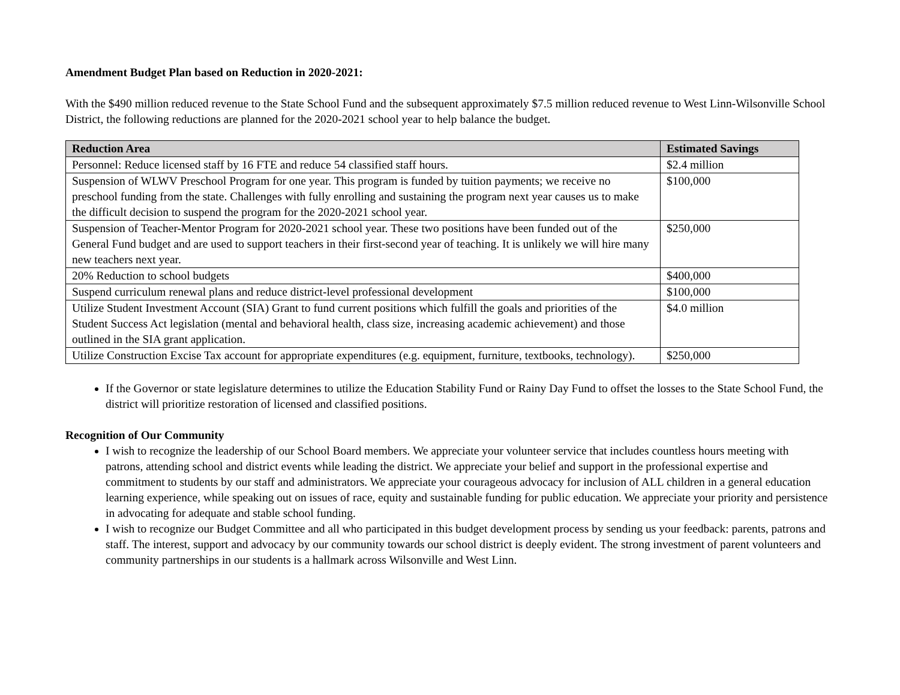Amendment Budget Plan based on Reduction in 2020-2021:
With the $490 million reduced revenue to the State School Fund and the subsequent approximately $7.5 million reduced revenue to West Linn-Wilsonville School District, the following reductions are planned for the 2020-2021 school year to help balance the budget.
| Reduction Area | Estimated Savings |
| --- | --- |
| Personnel: Reduce licensed staff by 16 FTE and reduce 54 classified staff hours. | $2.4 million |
| Suspension of WLWV Preschool Program for one year. This program is funded by tuition payments; we receive no preschool funding from the state. Challenges with fully enrolling and sustaining the program next year causes us to make the difficult decision to suspend the program for the 2020-2021 school year. | $100,000 |
| Suspension of Teacher-Mentor Program for 2020-2021 school year. These two positions have been funded out of the General Fund budget and are used to support teachers in their first-second year of teaching. It is unlikely we will hire many new teachers next year. | $250,000 |
| 20% Reduction to school budgets | $400,000 |
| Suspend curriculum renewal plans and reduce district-level professional development | $100,000 |
| Utilize Student Investment Account (SIA) Grant to fund current positions which fulfill the goals and priorities of the Student Success Act legislation (mental and behavioral health, class size, increasing academic achievement) and those outlined in the SIA grant application. | $4.0 million |
| Utilize Construction Excise Tax account for appropriate expenditures (e.g. equipment, furniture, textbooks, technology). | $250,000 |
If the Governor or state legislature determines to utilize the Education Stability Fund or Rainy Day Fund to offset the losses to the State School Fund, the district will prioritize restoration of licensed and classified positions.
Recognition of Our Community
I wish to recognize the leadership of our School Board members. We appreciate your volunteer service that includes countless hours meeting with patrons, attending school and district events while leading the district. We appreciate your belief and support in the professional expertise and commitment to students by our staff and administrators. We appreciate your courageous advocacy for inclusion of ALL children in a general education learning experience, while speaking out on issues of race, equity and sustainable funding for public education. We appreciate your priority and persistence in advocating for adequate and stable school funding.
I wish to recognize our Budget Committee and all who participated in this budget development process by sending us your feedback: parents, patrons and staff. The interest, support and advocacy by our community towards our school district is deeply evident. The strong investment of parent volunteers and community partnerships in our students is a hallmark across Wilsonville and West Linn.